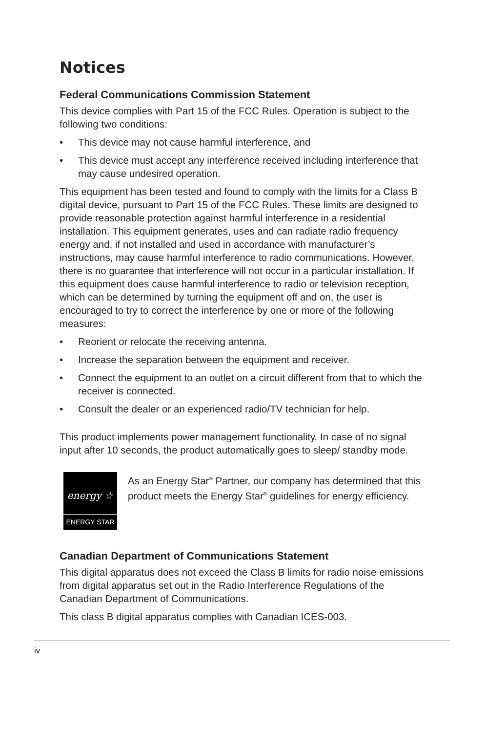Notices
Federal Communications Commission Statement
This device complies with Part 15 of the FCC Rules. Operation is subject to the following two conditions:
• This device may not cause harmful interference, and
• This device must accept any interference received including interference that may cause undesired operation.
This equipment has been tested and found to comply with the limits for a Class B digital device, pursuant to Part 15 of the FCC Rules. These limits are designed to provide reasonable protection against harmful interference in a residential installation. This equipment generates, uses and can radiate radio frequency energy and, if not installed and used in accordance with manufacturer’s instructions, may cause harmful interference to radio communications. However, there is no guarantee that interference will not occur in a particular installation. If this equipment does cause harmful interference to radio or television reception, which can be determined by turning the equipment off and on, the user is encouraged to try to correct the interference by one or more of the following measures:
• Reorient or relocate the receiving antenna.
• Increase the separation between the equipment and receiver.
• Connect the equipment to an outlet on a circuit different from that to which the receiver is connected.
• Consult the dealer or an experienced radio/TV technician for help.
This product implements power management functionality. In case of no signal input after 10 seconds, the product automatically goes to sleep/ standby mode.
energy ☆
ENERGY STAR
As an Energy Star<sup>®</sup> Partner, our company has determined that this product meets the Energy Star<sup>®</sup> guidelines for energy efficiency.
Canadian Department of Communications Statement
This digital apparatus does not exceed the Class B limits for radio noise emissions from digital apparatus set out in the Radio Interference Regulations of the Canadian Department of Communications.
This class B digital apparatus complies with Canadian ICES-003.
iv